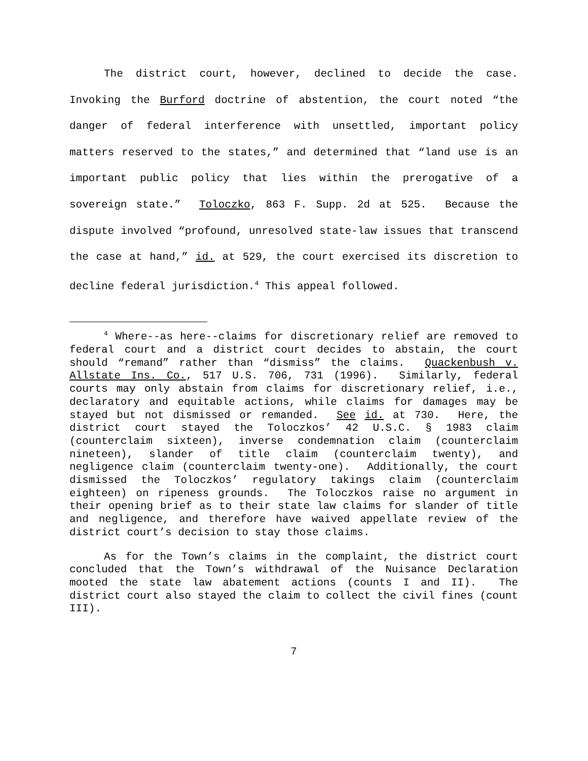The district court, however, declined to decide the case. Invoking the Burford doctrine of abstention, the court noted “the danger of federal interference with unsettled, important policy matters reserved to the states,” and determined that “land use is an important public policy that lies within the prerogative of a sovereign state.” Toloczko, 863 F. Supp. 2d at 525. Because the dispute involved “profound, unresolved state-law issues that transcend the case at hand,” id. at 529, the court exercised its discretion to decline federal jurisdiction.<sup>4</sup> This appeal followed.
<sup>4</sup> Where--as here--claims for discretionary relief are removed to federal court and a district court decides to abstain, the court should “remand” rather than “dismiss” the claims. Quackenbush v. Allstate Ins. Co., 517 U.S. 706, 731 (1996). Similarly, federal courts may only abstain from claims for discretionary relief, i.e., declaratory and equitable actions, while claims for damages may be stayed but not dismissed or remanded. See id. at 730. Here, the district court stayed the Toloczkos’ 42 U.S.C. § 1983 claim (counterclaim sixteen), inverse condemnation claim (counterclaim nineteen), slander of title claim (counterclaim twenty), and negligence claim (counterclaim twenty-one). Additionally, the court dismissed the Toloczkos’ regulatory takings claim (counterclaim eighteen) on ripeness grounds. The Toloczkos raise no argument in their opening brief as to their state law claims for slander of title and negligence, and therefore have waived appellate review of the district court’s decision to stay those claims.
As for the Town’s claims in the complaint, the district court concluded that the Town’s withdrawal of the Nuisance Declaration mooted the state law abatement actions (counts I and II). The district court also stayed the claim to collect the civil fines (count III).
7